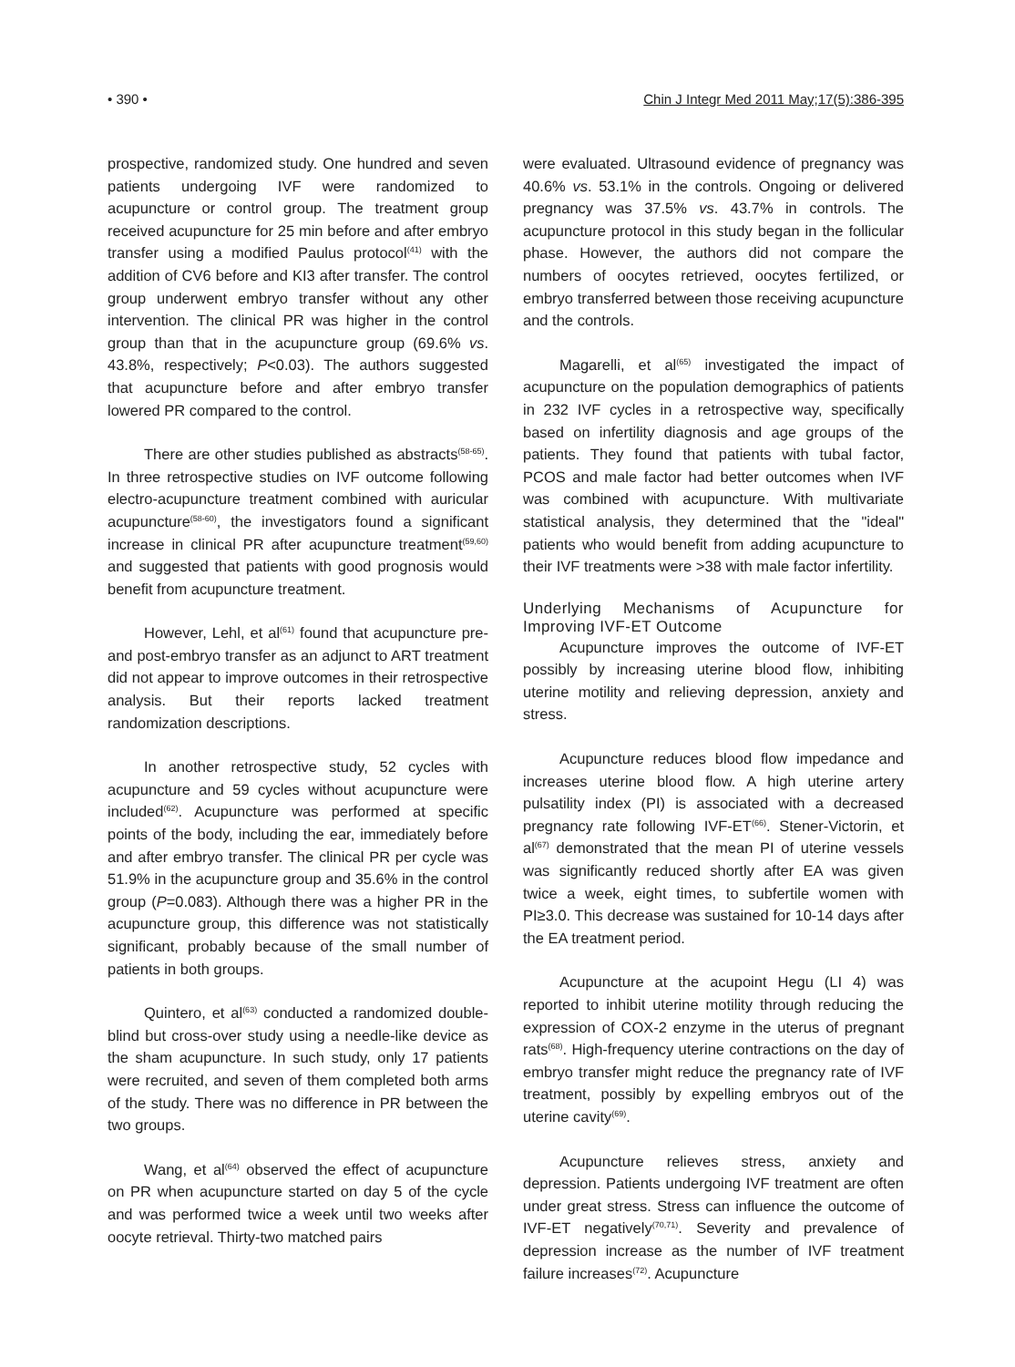• 390 • Chin J Integr Med 2011 May;17(5):386-395
prospective, randomized study. One hundred and seven patients undergoing IVF were randomized to acupuncture or control group. The treatment group received acupuncture for 25 min before and after embryo transfer using a modified Paulus protocol<sup>(41)</sup> with the addition of CV6 before and KI3 after transfer. The control group underwent embryo transfer without any other intervention. The clinical PR was higher in the control group than that in the acupuncture group (69.6% vs. 43.8%, respectively; P<0.03). The authors suggested that acupuncture before and after embryo transfer lowered PR compared to the control.
There are other studies published as abstracts<sup>(58-65)</sup>. In three retrospective studies on IVF outcome following electro-acupuncture treatment combined with auricular acupuncture<sup>(58-60)</sup>, the investigators found a significant increase in clinical PR after acupuncture treatment<sup>(59,60)</sup> and suggested that patients with good prognosis would benefit from acupuncture treatment.
However, Lehl, et al<sup>(61)</sup> found that acupuncture pre- and post-embryo transfer as an adjunct to ART treatment did not appear to improve outcomes in their retrospective analysis. But their reports lacked treatment randomization descriptions.
In another retrospective study, 52 cycles with acupuncture and 59 cycles without acupuncture were included<sup>(62)</sup>. Acupuncture was performed at specific points of the body, including the ear, immediately before and after embryo transfer. The clinical PR per cycle was 51.9% in the acupuncture group and 35.6% in the control group (P=0.083). Although there was a higher PR in the acupuncture group, this difference was not statistically significant, probably because of the small number of patients in both groups.
Quintero, et al<sup>(63)</sup> conducted a randomized double-blind but cross-over study using a needle-like device as the sham acupuncture. In such study, only 17 patients were recruited, and seven of them completed both arms of the study. There was no difference in PR between the two groups.
Wang, et al<sup>(64)</sup> observed the effect of acupuncture on PR when acupuncture started on day 5 of the cycle and was performed twice a week until two weeks after oocyte retrieval. Thirty-two matched pairs
were evaluated. Ultrasound evidence of pregnancy was 40.6% vs. 53.1% in the controls. Ongoing or delivered pregnancy was 37.5% vs. 43.7% in controls. The acupuncture protocol in this study began in the follicular phase. However, the authors did not compare the numbers of oocytes retrieved, oocytes fertilized, or embryo transferred between those receiving acupuncture and the controls.
Magarelli, et al<sup>(65)</sup> investigated the impact of acupuncture on the population demographics of patients in 232 IVF cycles in a retrospective way, specifically based on infertility diagnosis and age groups of the patients. They found that patients with tubal factor, PCOS and male factor had better outcomes when IVF was combined with acupuncture. With multivariate statistical analysis, they determined that the "ideal" patients who would benefit from adding acupuncture to their IVF treatments were >38 with male factor infertility.
Underlying Mechanisms of Acupuncture for Improving IVF-ET Outcome
Acupuncture improves the outcome of IVF-ET possibly by increasing uterine blood flow, inhibiting uterine motility and relieving depression, anxiety and stress.
Acupuncture reduces blood flow impedance and increases uterine blood flow. A high uterine artery pulsatility index (PI) is associated with a decreased pregnancy rate following IVF-ET<sup>(66)</sup>. Stener-Victorin, et al<sup>(67)</sup> demonstrated that the mean PI of uterine vessels was significantly reduced shortly after EA was given twice a week, eight times, to subfertile women with PI≥3.0. This decrease was sustained for 10-14 days after the EA treatment period.
Acupuncture at the acupoint Hegu (LI 4) was reported to inhibit uterine motility through reducing the expression of COX-2 enzyme in the uterus of pregnant rats<sup>(68)</sup>. High-frequency uterine contractions on the day of embryo transfer might reduce the pregnancy rate of IVF treatment, possibly by expelling embryos out of the uterine cavity<sup>(69)</sup>.
Acupuncture relieves stress, anxiety and depression. Patients undergoing IVF treatment are often under great stress. Stress can influence the outcome of IVF-ET negatively<sup>(70,71)</sup>. Severity and prevalence of depression increase as the number of IVF treatment failure increases<sup>(72)</sup>. Acupuncture